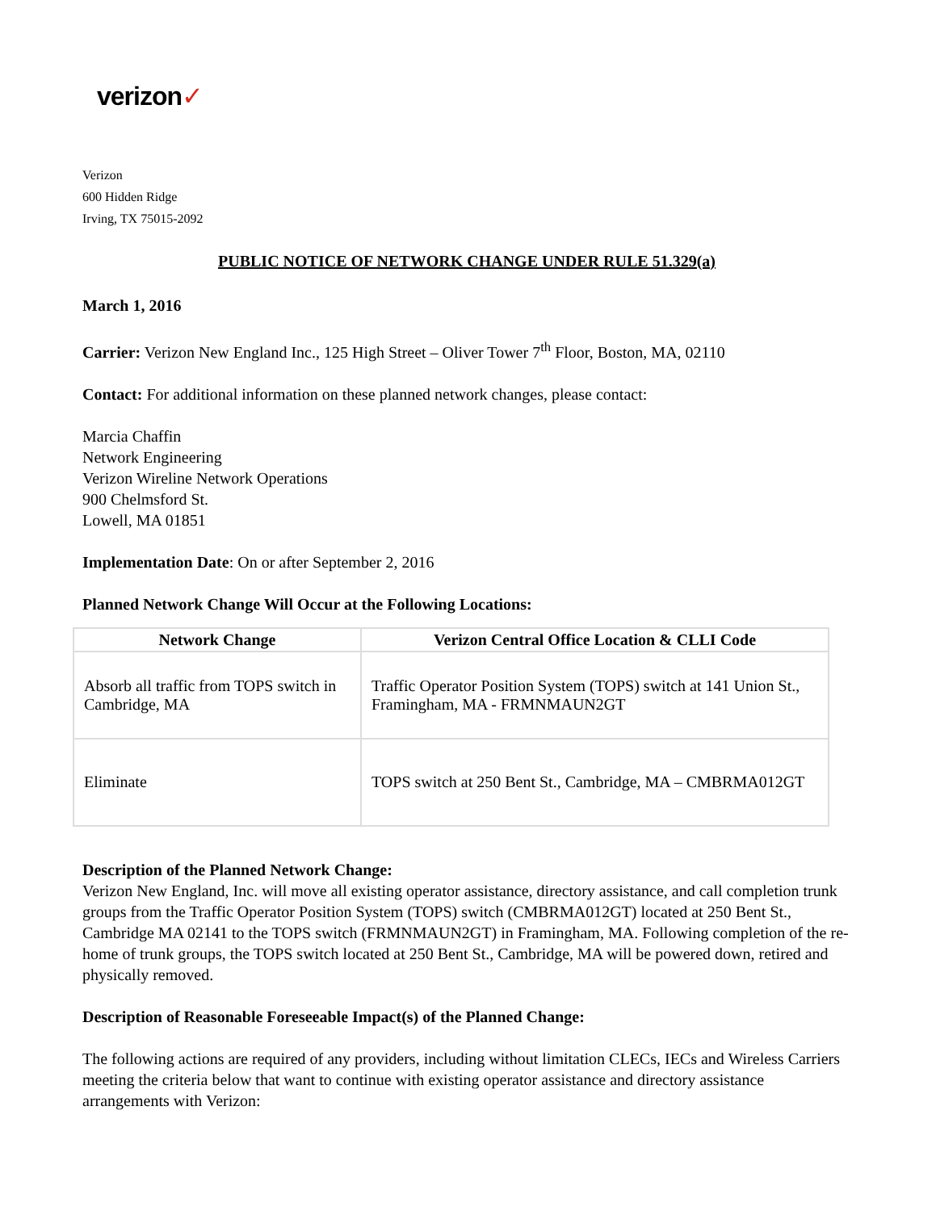verizon✓
Verizon
600 Hidden Ridge
Irving, TX 75015-2092
PUBLIC NOTICE OF NETWORK CHANGE UNDER RULE 51.329(a)
March 1, 2016
Carrier: Verizon New England Inc., 125 High Street – Oliver Tower 7<sup>th</sup> Floor, Boston, MA, 02110
Contact: For additional information on these planned network changes, please contact:
Marcia Chaffin
Network Engineering
Verizon Wireline Network Operations
900 Chelmsford St.
Lowell, MA 01851
Implementation Date: On or after September 2, 2016
Planned Network Change Will Occur at the Following Locations:
| Network Change | Verizon Central Office Location & CLLI Code |
| --- | --- |
| Absorb all traffic from TOPS switch in Cambridge, MA | Traffic Operator Position System (TOPS) switch at 141 Union St., Framingham, MA - FRMNMAUN2GT |
| Eliminate | TOPS switch at 250 Bent St., Cambridge, MA – CMBRMA012GT |
Description of the Planned Network Change:
Verizon New England, Inc. will move all existing operator assistance, directory assistance, and call completion trunk groups from the Traffic Operator Position System (TOPS) switch (CMBRMA012GT) located at 250 Bent St., Cambridge MA 02141 to the TOPS switch (FRMNMAUN2GT) in Framingham, MA. Following completion of the re-home of trunk groups, the TOPS switch located at 250 Bent St., Cambridge, MA will be powered down, retired and physically removed.
Description of Reasonable Foreseeable Impact(s) of the Planned Change:
The following actions are required of any providers, including without limitation CLECs, IECs and Wireless Carriers meeting the criteria below that want to continue with existing operator assistance and directory assistance arrangements with Verizon: